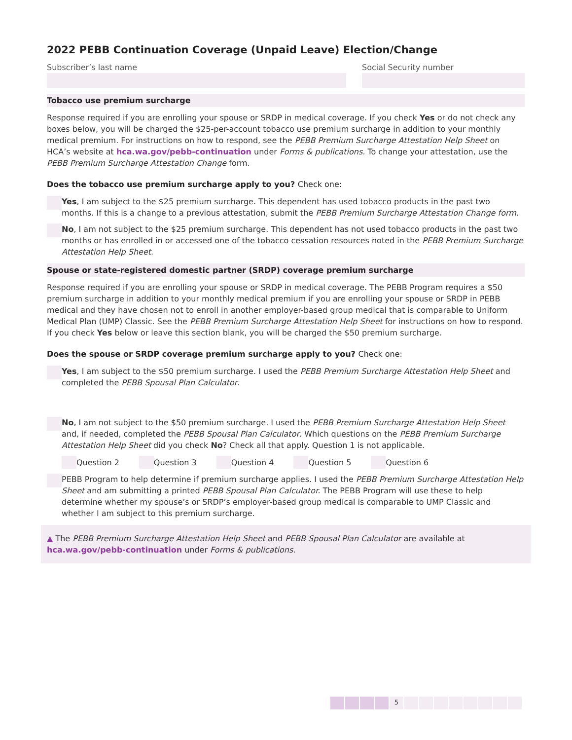2022 PEBB Continuation Coverage (Unpaid Leave) Election/Change
Subscriber’s last name Social Security number
Tobacco use premium surcharge
Response required if you are enrolling your spouse or SRDP in medical coverage. If you check Yes or do not check any boxes below, you will be charged the $25-per-account tobacco use premium surcharge in addition to your monthly medical premium. For instructions on how to respond, see the PEBB Premium Surcharge Attestation Help Sheet on HCA’s website at hca.wa.gov/pebb-continuation under Forms & publications. To change your attestation, use the PEBB Premium Surcharge Attestation Change form.
Does the tobacco use premium surcharge apply to you? Check one:
Yes, I am subject to the $25 premium surcharge. This dependent has used tobacco products in the past two months. If this is a change to a previous attestation, submit the PEBB Premium Surcharge Attestation Change form.
No, I am not subject to the $25 premium surcharge. This dependent has not used tobacco products in the past two months or has enrolled in or accessed one of the tobacco cessation resources noted in the PEBB Premium Surcharge Attestation Help Sheet.
Spouse or state-registered domestic partner (SRDP) coverage premium surcharge
Response required if you are enrolling your spouse or SRDP in medical coverage. The PEBB Program requires a $50 premium surcharge in addition to your monthly medical premium if you are enrolling your spouse or SRDP in PEBB medical and they have chosen not to enroll in another employer-based group medical that is comparable to Uniform Medical Plan (UMP) Classic. See the PEBB Premium Surcharge Attestation Help Sheet for instructions on how to respond. If you check Yes below or leave this section blank, you will be charged the $50 premium surcharge.
Does the spouse or SRDP coverage premium surcharge apply to you? Check one:
Yes, I am subject to the $50 premium surcharge. I used the PEBB Premium Surcharge Attestation Help Sheet and completed the PEBB Spousal Plan Calculator.
No, I am not subject to the $50 premium surcharge. I used the PEBB Premium Surcharge Attestation Help Sheet and, if needed, completed the PEBB Spousal Plan Calculator. Which questions on the PEBB Premium Surcharge Attestation Help Sheet did you check No? Check all that apply. Question 1 is not applicable.
Question 2 Question 3 Question 4 Question 5 Question 6
PEBB Program to help determine if premium surcharge applies. I used the PEBB Premium Surcharge Attestation Help Sheet and am submitting a printed PEBB Spousal Plan Calculator. The PEBB Program will use these to help determine whether my spouse’s or SRDP’s employer-based group medical is comparable to UMP Classic and whether I am subject to this premium surcharge.
▲ The PEBB Premium Surcharge Attestation Help Sheet and PEBB Spousal Plan Calculator are available at hca.wa.gov/pebb-continuation under Forms & publications.
5